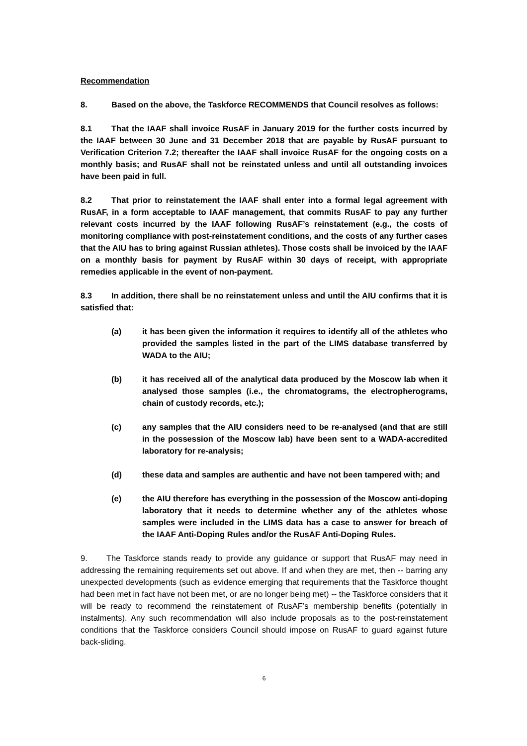Recommendation
8. Based on the above, the Taskforce RECOMMENDS that Council resolves as follows:
8.1 That the IAAF shall invoice RusAF in January 2019 for the further costs incurred by the IAAF between 30 June and 31 December 2018 that are payable by RusAF pursuant to Verification Criterion 7.2; thereafter the IAAF shall invoice RusAF for the ongoing costs on a monthly basis; and RusAF shall not be reinstated unless and until all outstanding invoices have been paid in full.
8.2 That prior to reinstatement the IAAF shall enter into a formal legal agreement with RusAF, in a form acceptable to IAAF management, that commits RusAF to pay any further relevant costs incurred by the IAAF following RusAF’s reinstatement (e.g., the costs of monitoring compliance with post-reinstatement conditions, and the costs of any further cases that the AIU has to bring against Russian athletes). Those costs shall be invoiced by the IAAF on a monthly basis for payment by RusAF within 30 days of receipt, with appropriate remedies applicable in the event of non-payment.
8.3 In addition, there shall be no reinstatement unless and until the AIU confirms that it is satisfied that:
(a) it has been given the information it requires to identify all of the athletes who provided the samples listed in the part of the LIMS database transferred by WADA to the AIU;
(b) it has received all of the analytical data produced by the Moscow lab when it analysed those samples (i.e., the chromatograms, the electropherograms, chain of custody records, etc.);
(c) any samples that the AIU considers need to be re-analysed (and that are still in the possession of the Moscow lab) have been sent to a WADA-accredited laboratory for re-analysis;
(d) these data and samples are authentic and have not been tampered with; and
(e) the AIU therefore has everything in the possession of the Moscow anti-doping laboratory that it needs to determine whether any of the athletes whose samples were included in the LIMS data has a case to answer for breach of the IAAF Anti-Doping Rules and/or the RusAF Anti-Doping Rules.
9. The Taskforce stands ready to provide any guidance or support that RusAF may need in addressing the remaining requirements set out above. If and when they are met, then -- barring any unexpected developments (such as evidence emerging that requirements that the Taskforce thought had been met in fact have not been met, or are no longer being met) -- the Taskforce considers that it will be ready to recommend the reinstatement of RusAF’s membership benefits (potentially in instalments). Any such recommendation will also include proposals as to the post-reinstatement conditions that the Taskforce considers Council should impose on RusAF to guard against future back-sliding.
6